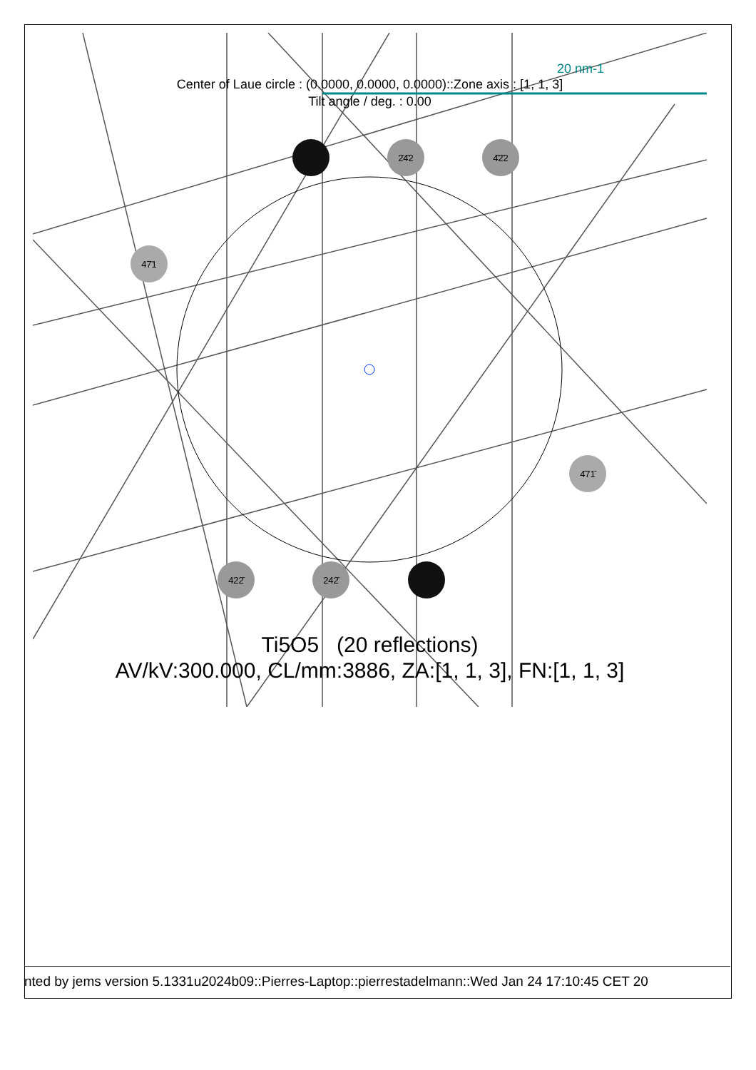2̄4̄2
4̄2̄2
47̄1
4̄71̄
422̄
242̄
20 nm-1
Center of Laue circle : (0.0000, 0.0000, 0.0000)::Zone axis : [1, 1, 3]
Tilt angle / deg. : 0.00
Ti5O5 (20 reflections)
AV/kV:300.000, CL/mm:3886, ZA:[1, 1, 3], FN:[1, 1, 3]
nted by jems version 5.1331u2024b09::Pierres-Laptop::pierrestadelmann::Wed Jan 24 17:10:45 CET 20